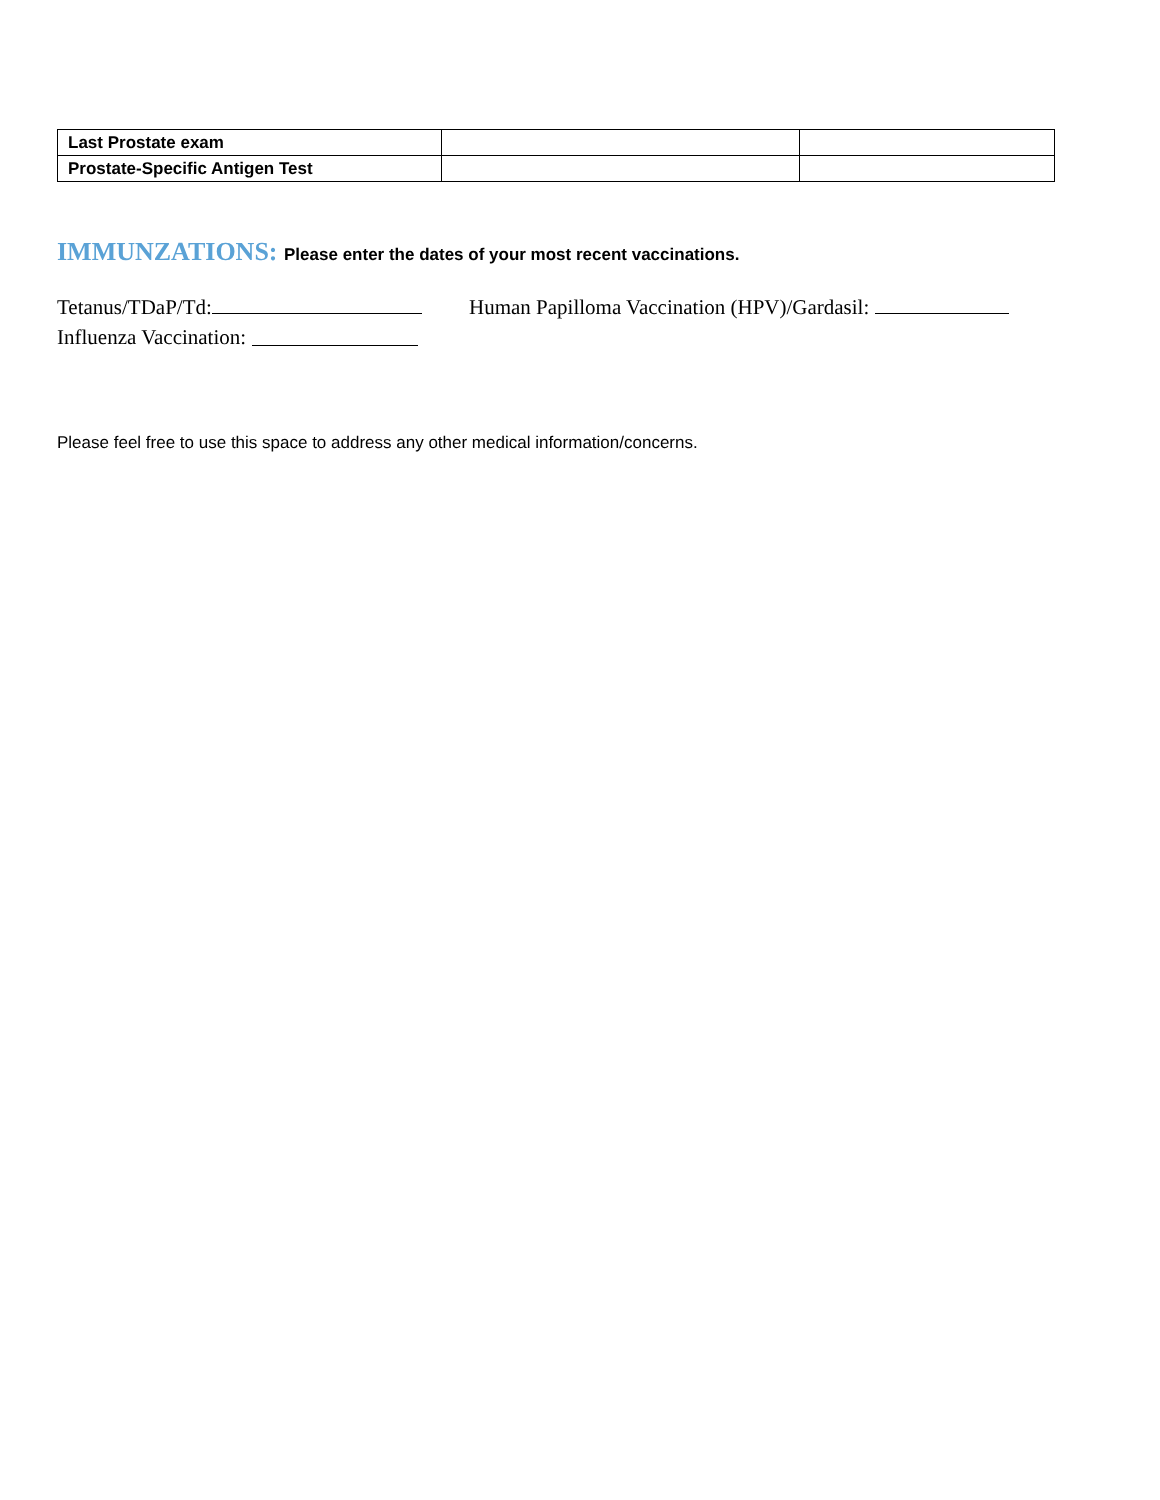| Last Prostate exam | | |
| Prostate-Specific Antigen Test | | |
IMMUNZATIONS: Please enter the dates of your most recent vaccinations.
Tetanus/TDaP/Td: Human Papilloma Vaccination (HPV)/Gardasil:
Influenza Vaccination:
Please feel free to use this space to address any other medical information/concerns.